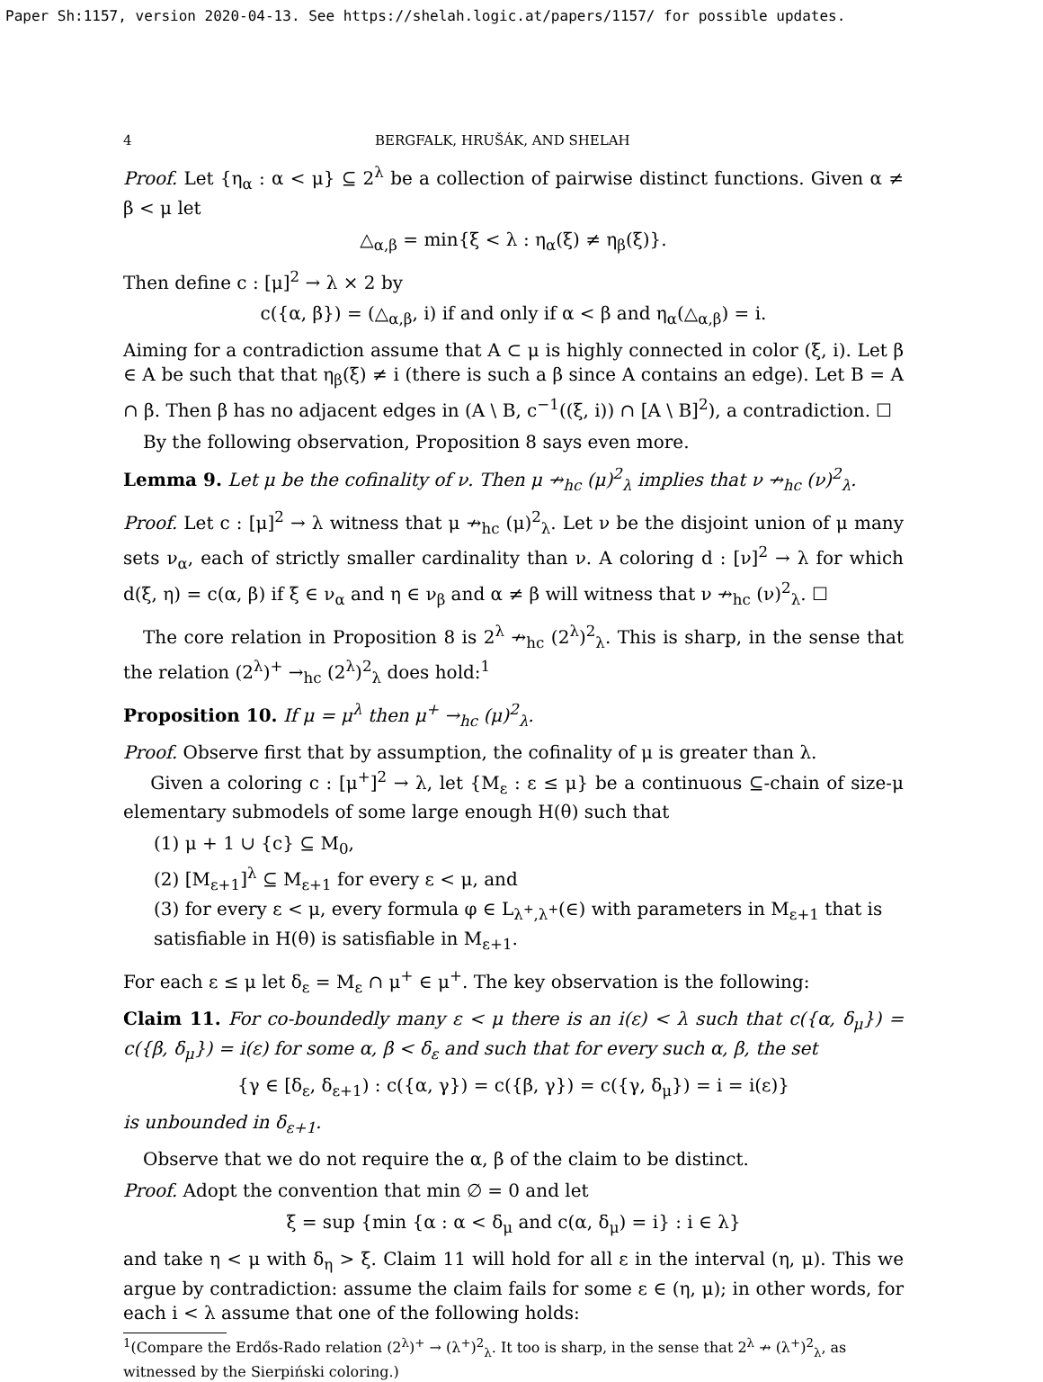Paper Sh:1157, version 2020-04-13. See https://shelah.logic.at/papers/1157/ for possible updates.
4 BERGFALK, HRUŠÁK, AND SHELAH
Proof. Let {η<sub>α</sub> : α < μ} ⊆ 2<sup>λ</sup> be a collection of pairwise distinct functions. Given α ≠ β < μ let
△<sub>α,β</sub> = min{ξ < λ : η<sub>α</sub>(ξ) ≠ η<sub>β</sub>(ξ)}.
Then define c : [μ]<sup>2</sup> → λ × 2 by
c({α, β}) = (△<sub>α,β</sub>, i) if and only if α < β and η<sub>α</sub>(△<sub>α,β</sub>) = i.
Aiming for a contradiction assume that A ⊂ μ is highly connected in color (ξ, i). Let β ∈ A be such that that η<sub>β</sub>(ξ) ≠ i (there is such a β since A contains an edge). Let B = A ∩ β. Then β has no adjacent edges in (A \ B, c<sup>−1</sup>((ξ, i)) ∩ [A \ B]<sup>2</sup>), a contradiction. ☐
By the following observation, Proposition 8 says even more.
Lemma 9. Let μ be the cofinality of ν. Then μ ↛<sub>hc</sub> (μ)<sup>2</sup><sub>λ</sub> implies that ν ↛<sub>hc</sub> (ν)<sup>2</sup><sub>λ</sub>.
Proof. Let c : [μ]<sup>2</sup> → λ witness that μ ↛<sub>hc</sub> (μ)<sup>2</sup><sub>λ</sub>. Let ν be the disjoint union of μ many sets ν<sub>α</sub>, each of strictly smaller cardinality than ν. A coloring d : [ν]<sup>2</sup> → λ for which d(ξ, η) = c(α, β) if ξ ∈ ν<sub>α</sub> and η ∈ ν<sub>β</sub> and α ≠ β will witness that ν ↛<sub>hc</sub> (ν)<sup>2</sup><sub>λ</sub>. ☐
The core relation in Proposition 8 is 2<sup>λ</sup> ↛<sub>hc</sub> (2<sup>λ</sup>)<sup>2</sup><sub>λ</sub>. This is sharp, in the sense that the relation (2<sup>λ</sup>)<sup>+</sup> →<sub>hc</sub> (2<sup>λ</sup>)<sup>2</sup><sub>λ</sub> does hold:<sup>1</sup>
Proposition 10. If μ = μ<sup>λ</sup> then μ<sup>+</sup> →<sub>hc</sub> (μ)<sup>2</sup><sub>λ</sub>.
Proof. Observe first that by assumption, the cofinality of μ is greater than λ.
Given a coloring c : [μ<sup>+</sup>]<sup>2</sup> → λ, let {M<sub>ε</sub> : ε ≤ μ} be a continuous ⊆-chain of size-μ elementary submodels of some large enough H(θ) such that
(1) μ + 1 ∪ {c} ⊆ M<sub>0</sub>,
(2) [M<sub>ε+1</sub>]<sup>λ</sup> ⊆ M<sub>ε+1</sub> for every ε < μ, and
(3) for every ε < μ, every formula φ ∈ L<sub>λ<sup>+</sup>,λ<sup>+</sup></sub>(∈) with parameters in M<sub>ε+1</sub> that is satisfiable in H(θ) is satisfiable in M<sub>ε+1</sub>.
For each ε ≤ μ let δ<sub>ε</sub> = M<sub>ε</sub> ∩ μ<sup>+</sup> ∈ μ<sup>+</sup>. The key observation is the following:
Claim 11. For co-boundedly many ε < μ there is an i(ε) < λ such that c({α, δ<sub>μ</sub>}) = c({β, δ<sub>μ</sub>}) = i(ε) for some α, β < δ<sub>ε</sub> and such that for every such α, β, the set
{γ ∈ [δ<sub>ε</sub>, δ<sub>ε+1</sub>) : c({α, γ}) = c({β, γ}) = c({γ, δ<sub>μ</sub>}) = i = i(ε)}
is unbounded in δ<sub>ε+1</sub>.
Observe that we do not require the α, β of the claim to be distinct.
Proof. Adopt the convention that min ∅ = 0 and let
ξ = sup {min {α : α < δ<sub>μ</sub> and c(α, δ<sub>μ</sub>) = i} : i ∈ λ}
and take η < μ with δ<sub>η</sub> > ξ. Claim 11 will hold for all ε in the interval (η, μ). This we argue by contradiction: assume the claim fails for some ε ∈ (η, μ); in other words, for each i < λ assume that one of the following holds:
<sup>1</sup> (Compare the Erdős-Rado relation (2<sup>λ</sup>)<sup>+</sup> → (λ<sup>+</sup>)<sup>2</sup><sub>λ</sub>. It too is sharp, in the sense that 2<sup>λ</sup> ↛ (λ<sup>+</sup>)<sup>2</sup><sub>λ</sub>, as witnessed by the Sierpiński coloring.)